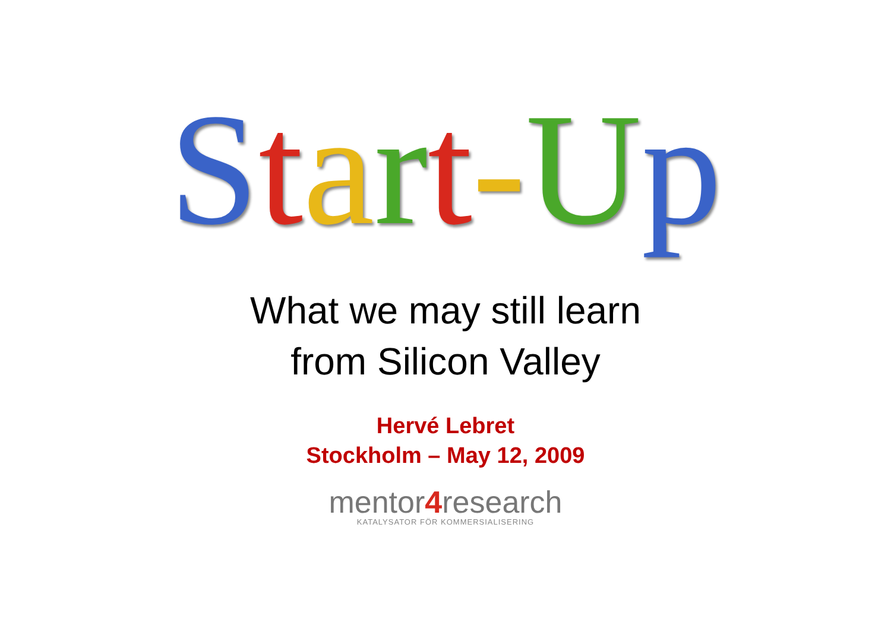Start-Up
What we may still learn
from Silicon Valley
Hervé Lebret
Stockholm – May 12, 2009
mentor4research
KATALYSATOR FÖR KOMMERSIALISERING